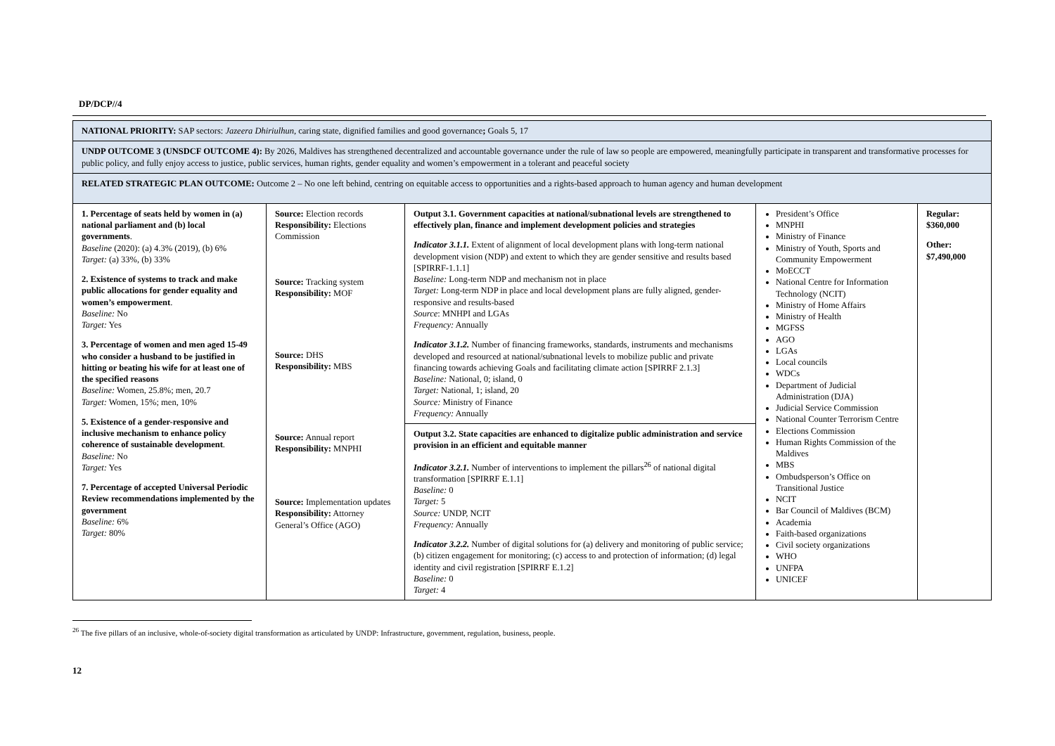DP/DCP//4
| NATIONAL PRIORITY: SAP sectors: Jazeera Dhiriulhun , caring state, dignified families and good governance ; Goals 5, 17 | | | | |
| UNDP OUTCOME 3 (UNSDCF OUTCOME 4): By 2026, Maldives has strengthened decentralized and accountable governance under the rule of law so people are empowered, meaningfully participate in transparent and transformative processes for public policy, and fully enjoy access to justice, public services, human rights, gender equality and women’s empowerment in a tolerant and peaceful society | | | | |
| RELATED STRATEGIC PLAN OUTCOME: Outcome 2 – No one left behind, centring on equitable access to opportunities and a rights-based approach to human agency and human development | | | | |
| 1. Percentage of seats held by women in (a) national parliament and (b) local governments . Baseline (2020): (a) 4.3% (2019), (b) 6% Target: (a) 33%, (b) 33% 2. Existence of systems to track and make public allocations for gender equality and women’s empowerment . Baseline: No Target: Yes 3. Percentage of women and men aged 15-49 who consider a husband to be justified in hitting or beating his wife for at least one of the specified reasons Baseline: Women, 25.8%; men, 20.7 Target: Women, 15%; men, 10% 5. Existence of a gender-responsive and inclusive mechanism to enhance policy coherence of sustainable development . Baseline: No Target: Yes 7. Percentage of accepted Universal Periodic Review recommendations implemented by the government Baseline: 6% Target: 80% | Source: Election records Responsibility: Elections Commission Source: Tracking system Responsibility: MOF Source: DHS Responsibility: MBS Source: Annual report Responsibility: MNPHI Source: Implementation updates Responsibility: Attorney General’s Office (AGO) | Output 3.1. Government capacities at national/subnational levels are strengthened to effectively plan, finance and implement development policies and strategies Indicator 3.1.1. Extent of alignment of local development plans with long-term national development vision (NDP) and extent to which they are gender sensitive and results based [SPIRRF-1.1.1] Baseline: Long-term NDP and mechanism not in place Target: Long-term NDP in place and local development plans are fully aligned, gender-responsive and results-based Source : MNHPI and LGAs Frequency: Annually Indicator 3.1.2. Number of financing frameworks, standards, instruments and mechanisms developed and resourced at national/subnational levels to mobilize public and private financing towards achieving Goals and facilitating climate action [SPIRRF 2.1.3] Baseline: National, 0; island, 0 Target: National, 1; island, 20 Source: Ministry of Finance Frequency: Annually | President’s Office MNPHI Ministry of Finance Ministry of Youth, Sports and Community Empowerment MoECCT National Centre for Information Technology (NCIT) Ministry of Home Affairs Ministry of Health MGFSS AGO LGAs Local councils WDCs Department of Judicial Administration (DJA) Judicial Service Commission National Counter Terrorism Centre Elections Commission Human Rights Commission of the Maldives MBS Ombudsperson’s Office on Transitional Justice NCIT Bar Council of Maldives (BCM) Academia Faith-based organizations Civil society organizations WHO UNFPA UNICEF | Regular: $360,000 Other: $7,490,000 |
| | | Output 3.2. State capacities are enhanced to digitalize public administration and service provision in an efficient and equitable manner Indicator 3.2.1. Number of interventions to implement the pillars<sup>26</sup> of national digital transformation [SPIRRF E.1.1] Baseline: 0 Target: 5 Source: UNDP, NCIT Frequency: Annually Indicator 3.2.2. Number of digital solutions for (a) delivery and monitoring of public service; (b) citizen engagement for monitoring; (c) access to and protection of information; (d) legal identity and civil registration [SPIRRF E.1.2] Baseline: 0 Target: 4 | | |
<sup>26</sup> The five pillars of an inclusive, whole-of-society digital transformation as articulated by UNDP: Infrastructure, government, regulation, business, people.
12